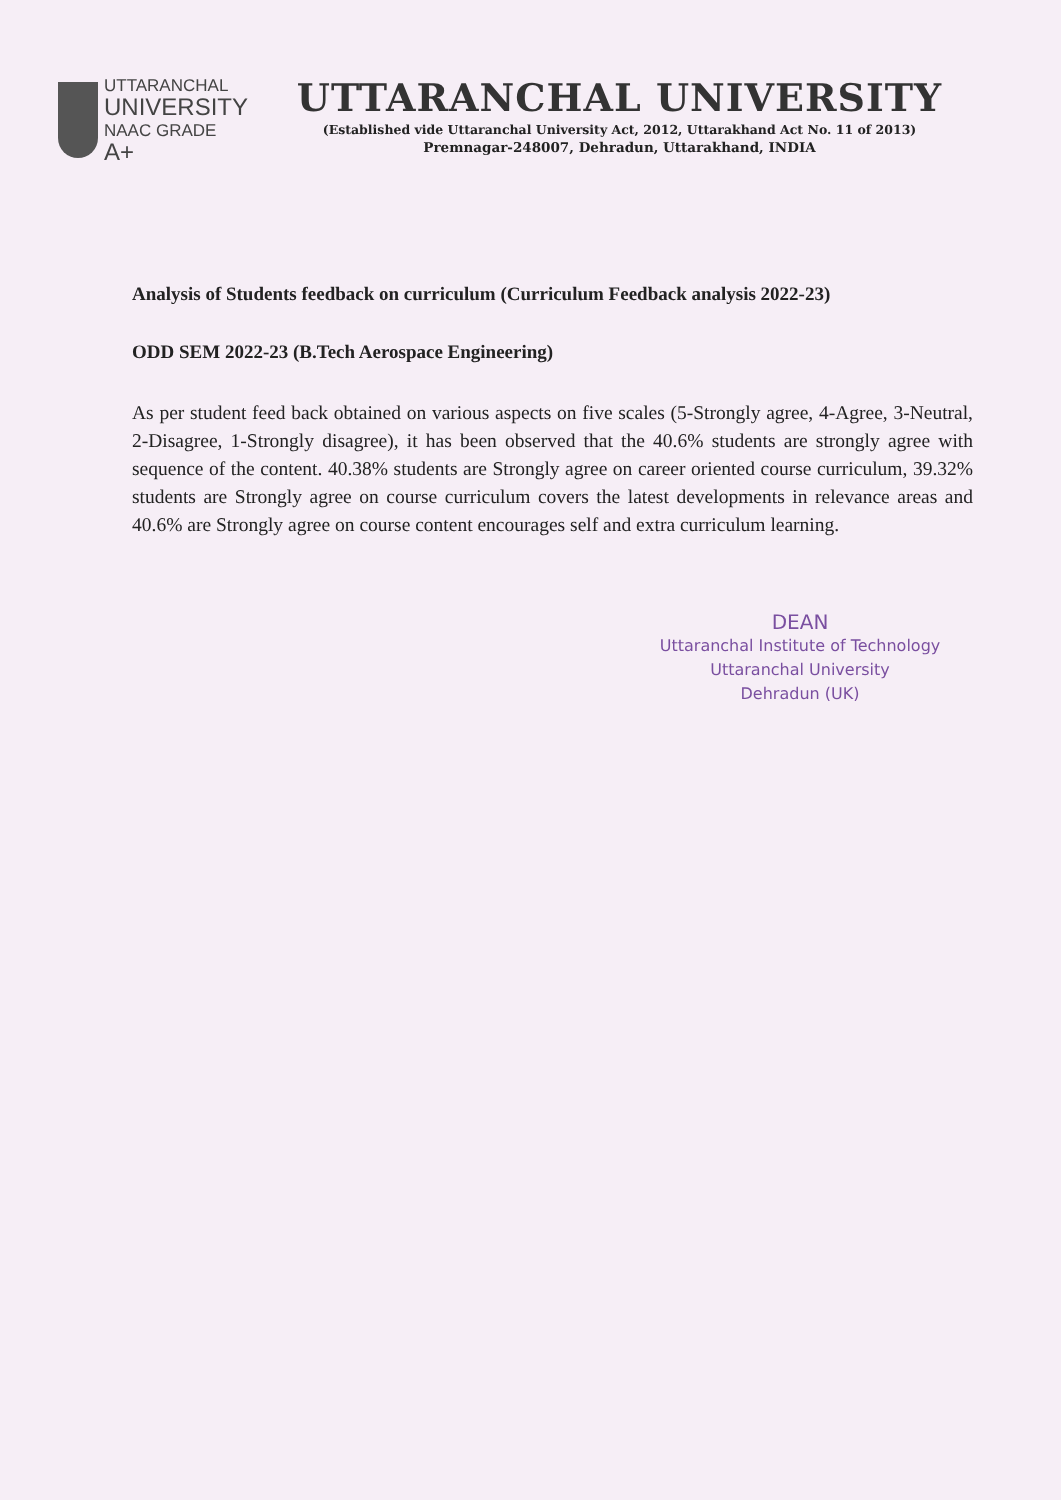UTTARANCHAL
UNIVERSITY
NAAC GRADE A+
UTTARANCHAL UNIVERSITY
(Established vide Uttaranchal University Act, 2012, Uttarakhand Act No. 11 of 2013)
Premnagar-248007, Dehradun, Uttarakhand, INDIA
Analysis of Students feedback on curriculum (Curriculum Feedback analysis 2022-23)
ODD SEM 2022-23 (B.Tech Aerospace Engineering)
As per student feed back obtained on various aspects on five scales (5-Strongly agree, 4-Agree, 3-Neutral, 2-Disagree, 1-Strongly disagree), it has been observed that the 40.6% students are strongly agree with sequence of the content. 40.38% students are Strongly agree on career oriented course curriculum, 39.32% students are Strongly agree on course curriculum covers the latest developments in relevance areas and 40.6% are Strongly agree on course content encourages self and extra curriculum learning.
DEAN
Uttaranchal Institute of Technology
Uttaranchal University
Dehradun (UK)